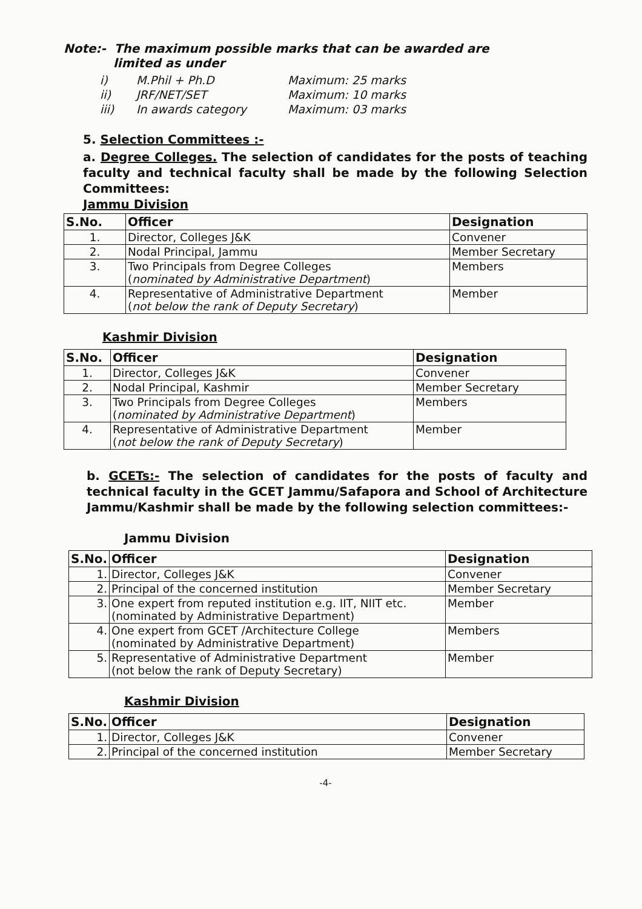Note:- The maximum possible marks that can be awarded are
limited as under
| i) | M.Phil + Ph.D | Maximum: 25 marks |
| ii) | JRF/NET/SET | Maximum: 10 marks |
| iii) | In awards category | Maximum: 03 marks |
5. Selection Committees :-
a. Degree Colleges. The selection of candidates for the posts of teaching faculty and technical faculty shall be made by the following Selection Committees:
Jammu Division
| S.No. | Officer | Designation |
| --- | --- | --- |
| 1. | Director, Colleges J&K | Convener |
| 2. | Nodal Principal, Jammu | Member Secretary |
| 3. | Two Principals from Degree Colleges ( nominated by Administrative Department ) | Members |
| 4. | Representative of Administrative Department ( not below the rank of Deputy Secretary ) | Member |
Kashmir Division
| S.No. | Officer | Designation |
| --- | --- | --- |
| 1. | Director, Colleges J&K | Convener |
| 2. | Nodal Principal, Kashmir | Member Secretary |
| 3. | Two Principals from Degree Colleges ( nominated by Administrative Department ) | Members |
| 4. | Representative of Administrative Department ( not below the rank of Deputy Secretary ) | Member |
b. GCETs:- The selection of candidates for the posts of faculty and technical faculty in the GCET Jammu/Safapora and School of Architecture Jammu/Kashmir shall be made by the following selection committees:-
Jammu Division
| S.No. | Officer | Designation |
| --- | --- | --- |
| 1. | Director, Colleges J&K | Convener |
| 2. | Principal of the concerned institution | Member Secretary |
| 3. | One expert from reputed institution e.g. IIT, NIIT etc. (nominated by Administrative Department) | Member |
| 4. | One expert from GCET /Architecture College (nominated by Administrative Department) | Members |
| 5. | Representative of Administrative Department (not below the rank of Deputy Secretary) | Member |
Kashmir Division
| S.No. | Officer | Designation |
| --- | --- | --- |
| 1. | Director, Colleges J&K | Convener |
| 2. | Principal of the concerned institution | Member Secretary |
-4-